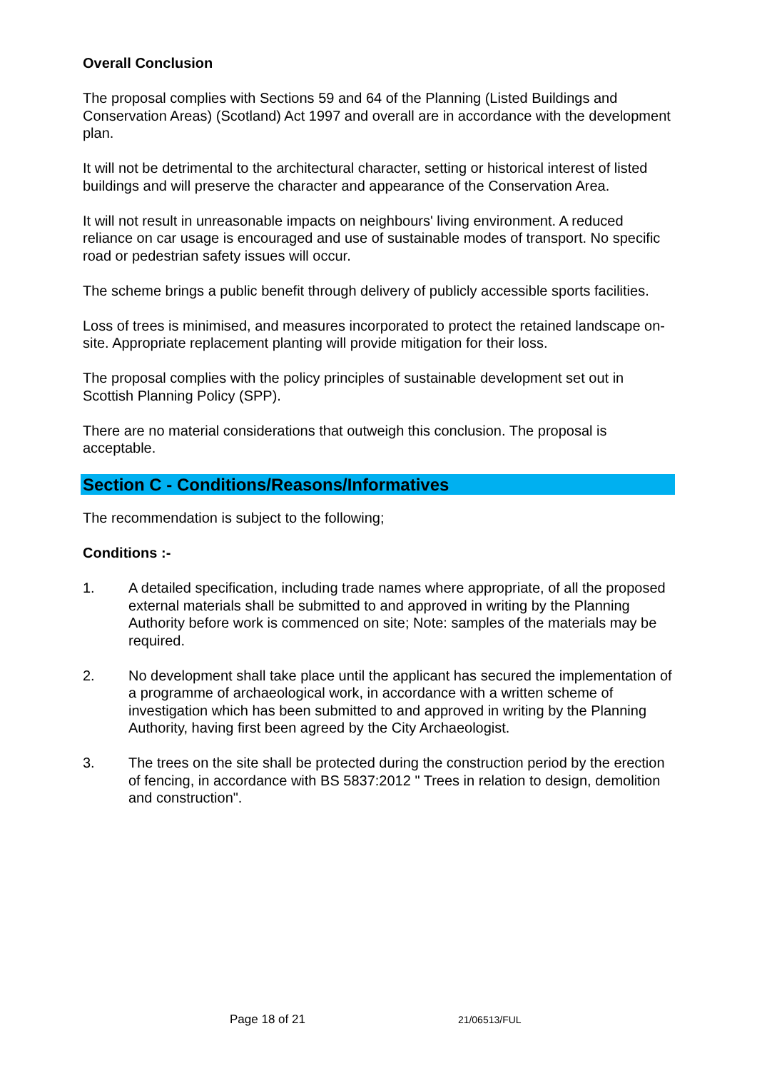Overall Conclusion
The proposal complies with Sections 59 and 64 of the Planning (Listed Buildings and Conservation Areas) (Scotland) Act 1997 and overall are in accordance with the development plan.
It will not be detrimental to the architectural character, setting or historical interest of listed buildings and will preserve the character and appearance of the Conservation Area.
It will not result in unreasonable impacts on neighbours' living environment. A reduced reliance on car usage is encouraged and use of sustainable modes of transport. No specific road or pedestrian safety issues will occur.
The scheme brings a public benefit through delivery of publicly accessible sports facilities.
Loss of trees is minimised, and measures incorporated to protect the retained landscape on-site. Appropriate replacement planting will provide mitigation for their loss.
The proposal complies with the policy principles of sustainable development set out in Scottish Planning Policy (SPP).
There are no material considerations that outweigh this conclusion. The proposal is acceptable.
Section C - Conditions/Reasons/Informatives
The recommendation is subject to the following;
Conditions :-
1. A detailed specification, including trade names where appropriate, of all the proposed external materials shall be submitted to and approved in writing by the Planning Authority before work is commenced on site; Note: samples of the materials may be required.
2. No development shall take place until the applicant has secured the implementation of a programme of archaeological work, in accordance with a written scheme of investigation which has been submitted to and approved in writing by the Planning Authority, having first been agreed by the City Archaeologist.
3. The trees on the site shall be protected during the construction period by the erection of fencing, in accordance with BS 5837:2012 " Trees in relation to design, demolition and construction".
Page 18 of 21 21/06513/FUL